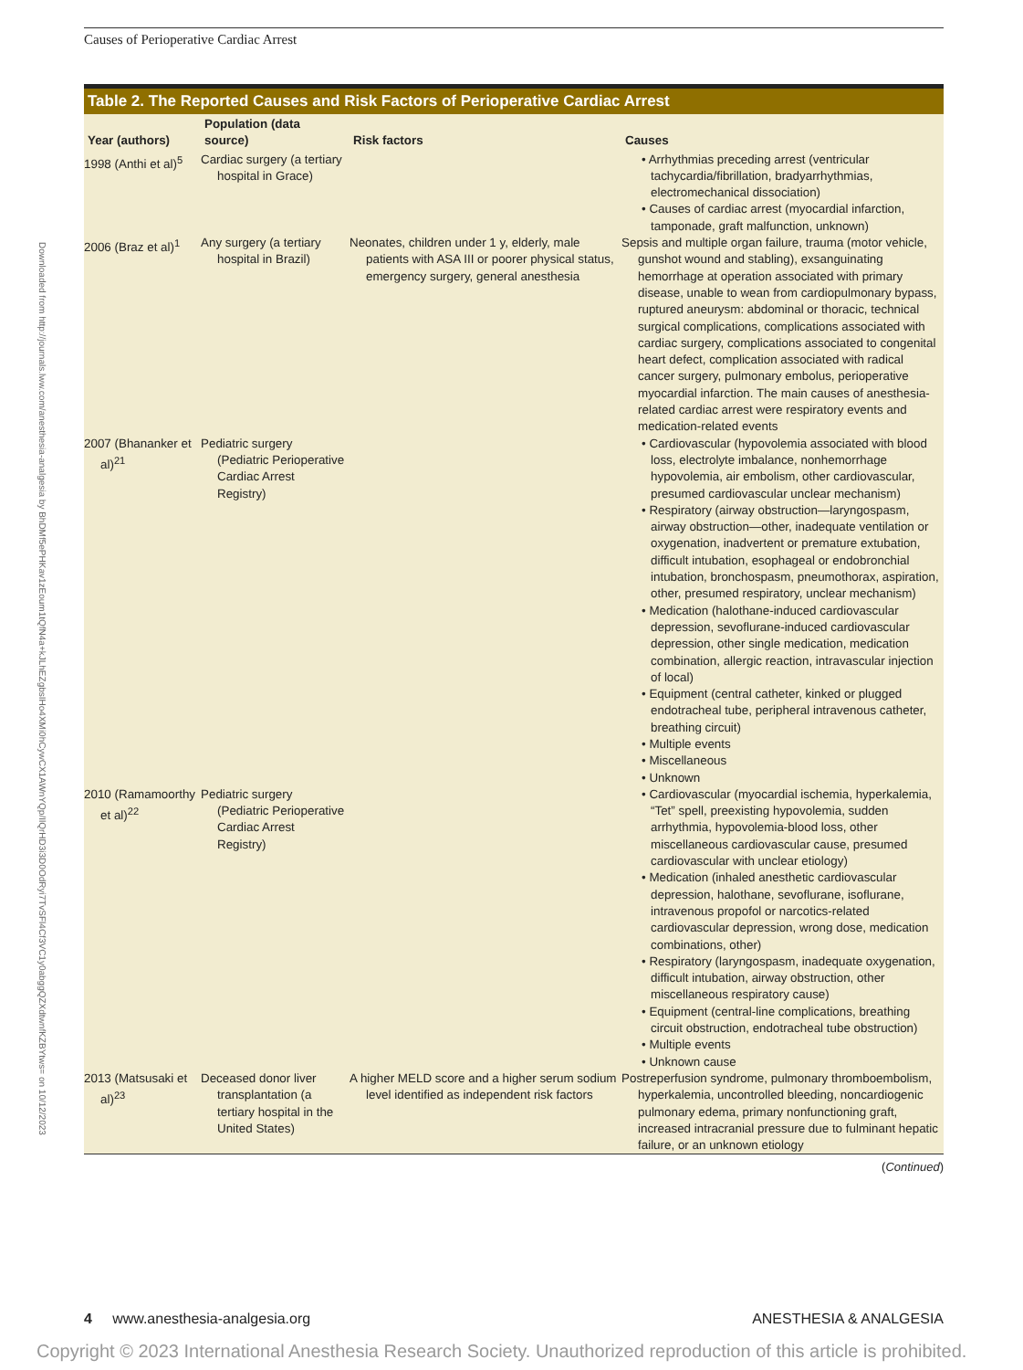Causes of Perioperative Cardiac Arrest
Downloaded from http://journals.lww.com/anesthesia-analgesia by BhDMf5ePHKav1zEoum1tQfN4a+kJLhEZgbsIHo4XMi0hCywCX1AWnYQp/IlQrHD3i3D0OdRyi7TvSFl4Cf3VC1y0abggQZXdtwnfKZBYtws= on 10/12/2023
Table 2. The Reported Causes and Risk Factors of Perioperative Cardiac Arrest
| Year (authors) | Population (data source) | Risk factors | Causes |
| --- | --- | --- | --- |
| 1998 (Anthi et al)<sup>5</sup> | Cardiac surgery (a tertiary hospital in Grace) | | • Arrhythmias preceding arrest (ventricular tachycardia/fibrillation, bradyarrhythmias, electromechanical dissociation) • Causes of cardiac arrest (myocardial infarction, tamponade, graft malfunction, unknown) |
| 2006 (Braz et al)<sup>1</sup> | Any surgery (a tertiary hospital in Brazil) | Neonates, children under 1 y, elderly, male patients with ASA III or poorer physical status, emergency surgery, general anesthesia | Sepsis and multiple organ failure, trauma (motor vehicle, gunshot wound and stabling), exsanguinating hemorrhage at operation associated with primary disease, unable to wean from cardiopulmonary bypass, ruptured aneurysm: abdominal or thoracic, technical surgical complications, complications associated with cardiac surgery, complications associated to congenital heart defect, complication associated with radical cancer surgery, pulmonary embolus, perioperative myocardial infarction. The main causes of anesthesia-related cardiac arrest were respiratory events and medication-related events |
| 2007 (Bhananker et al)<sup>21</sup> | Pediatric surgery (Pediatric Perioperative Cardiac Arrest Registry) | | • Cardiovascular (hypovolemia associated with blood loss, electrolyte imbalance, nonhemorrhage hypovolemia, air embolism, other cardiovascular, presumed cardiovascular unclear mechanism) • Respiratory (airway obstruction—laryngospasm, airway obstruction—other, inadequate ventilation or oxygenation, inadvertent or premature extubation, difficult intubation, esophageal or endobronchial intubation, bronchospasm, pneumothorax, aspiration, other, presumed respiratory, unclear mechanism) • Medication (halothane-induced cardiovascular depression, sevoflurane-induced cardiovascular depression, other single medication, medication combination, allergic reaction, intravascular injection of local) • Equipment (central catheter, kinked or plugged endotracheal tube, peripheral intravenous catheter, breathing circuit) • Multiple events • Miscellaneous • Unknown |
| 2010 (Ramamoorthy et al)<sup>22</sup> | Pediatric surgery (Pediatric Perioperative Cardiac Arrest Registry) | | • Cardiovascular (myocardial ischemia, hyperkalemia, “Tet” spell, preexisting hypovolemia, sudden arrhythmia, hypovolemia-blood loss, other miscellaneous cardiovascular cause, presumed cardiovascular with unclear etiology) • Medication (inhaled anesthetic cardiovascular depression, halothane, sevoflurane, isoflurane, intravenous propofol or narcotics-related cardiovascular depression, wrong dose, medication combinations, other) • Respiratory (laryngospasm, inadequate oxygenation, difficult intubation, airway obstruction, other miscellaneous respiratory cause) • Equipment (central-line complications, breathing circuit obstruction, endotracheal tube obstruction) • Multiple events • Unknown cause |
| 2013 (Matsusaki et al)<sup>23</sup> | Deceased donor liver transplantation (a tertiary hospital in the United States) | A higher MELD score and a higher serum sodium level identified as independent risk factors | Postreperfusion syndrome, pulmonary thromboembolism, hyperkalemia, uncontrolled bleeding, noncardiogenic pulmonary edema, primary nonfunctioning graft, increased intracranial pressure due to fulminant hepatic failure, or an unknown etiology |
(Continued)
4 www.anesthesia-analgesia.org ANESTHESIA & ANALGESIA
Copyright © 2023 International Anesthesia Research Society. Unauthorized reproduction of this article is prohibited.